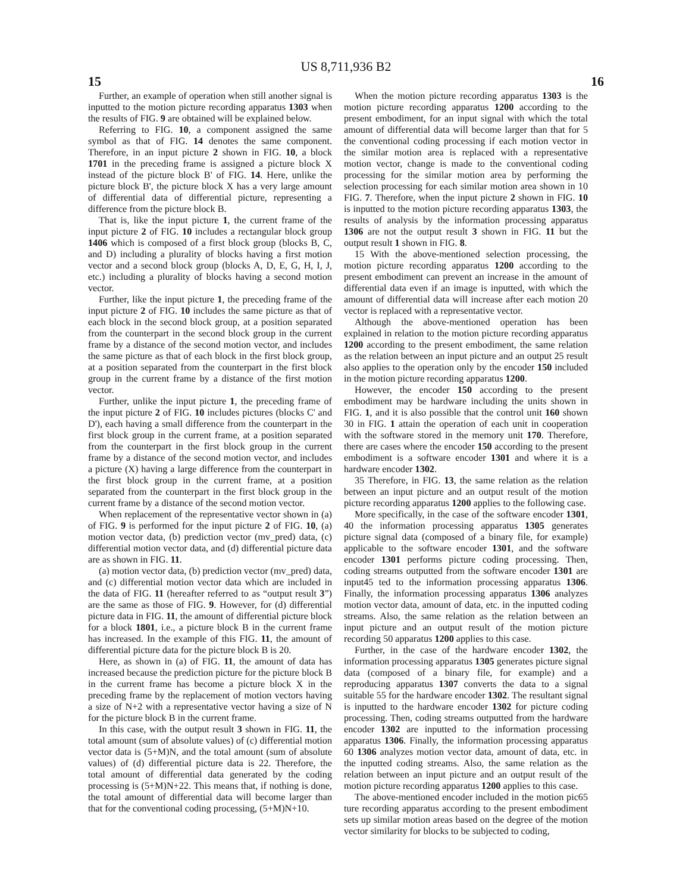US 8,711,936 B2
15 16
Further, an example of operation when still another signal is inputted to the motion picture recording apparatus 1303 when the results of FIG. 9 are obtained will be explained below.
Referring to FIG. 10, a component assigned the same symbol as that of FIG. 14 denotes the same component. Therefore, in an input picture 2 shown in FIG. 10, a block 1701 in the preceding frame is assigned a picture block X instead of the picture block B' of FIG. 14. Here, unlike the picture block B', the picture block X has a very large amount of differential data of differential picture, representing a difference from the picture block B.
That is, like the input picture 1, the current frame of the input picture 2 of FIG. 10 includes a rectangular block group 1406 which is composed of a first block group (blocks B, C, and D) including a plurality of blocks having a first motion vector and a second block group (blocks A, D, E, G, H, I, J, etc.) including a plurality of blocks having a second motion vector.
Further, like the input picture 1, the preceding frame of the input picture 2 of FIG. 10 includes the same picture as that of each block in the second block group, at a position separated from the counterpart in the second block group in the current frame by a distance of the second motion vector, and includes the same picture as that of each block in the first block group, at a position separated from the counterpart in the first block group in the current frame by a distance of the first motion vector.
Further, unlike the input picture 1, the preceding frame of the input picture 2 of FIG. 10 includes pictures (blocks C' and D'), each having a small difference from the counterpart in the first block group in the current frame, at a position separated from the counterpart in the first block group in the current frame by a distance of the second motion vector, and includes a picture (X) having a large difference from the counterpart in the first block group in the current frame, at a position separated from the counterpart in the first block group in the current frame by a distance of the second motion vector.
When replacement of the representative vector shown in (a) of FIG. 9 is performed for the input picture 2 of FIG. 10, (a) motion vector data, (b) prediction vector (mv_pred) data, (c) differential motion vector data, and (d) differential picture data are as shown in FIG. 11.
(a) motion vector data, (b) prediction vector (mv_pred) data, and (c) differential motion vector data which are included in the data of FIG. 11 (hereafter referred to as “output result 3”) are the same as those of FIG. 9. However, for (d) differential picture data in FIG. 11, the amount of differential picture block for a block 1801, i.e., a picture block B in the current frame has increased. In the example of this FIG. 11, the amount of differential picture data for the picture block B is 20.
Here, as shown in (a) of FIG. 11, the amount of data has increased because the prediction picture for the picture block B in the current frame has become a picture block X in the preceding frame by the replacement of motion vectors having a size of N+2 with a representative vector having a size of N for the picture block B in the current frame.
In this case, with the output result 3 shown in FIG. 11, the total amount (sum of absolute values) of (c) differential motion vector data is (5+M)N, and the total amount (sum of absolute values) of (d) differential picture data is 22. Therefore, the total amount of differential data generated by the coding processing is (5+M)N+22. This means that, if nothing is done, the total amount of differential data will become larger than that for the conventional coding processing, (5+M)N+10.
When the motion picture recording apparatus 1303 is the motion picture recording apparatus 1200 according to the present embodiment, for an input signal with which the total amount of differential data will become larger than that for 5 the conventional coding processing if each motion vector in the similar motion area is replaced with a representative motion vector, change is made to the conventional coding processing for the similar motion area by performing the selection processing for each similar motion area shown in 10 FIG. 7. Therefore, when the input picture 2 shown in FIG. 10 is inputted to the motion picture recording apparatus 1303, the results of analysis by the information processing apparatus 1306 are not the output result 3 shown in FIG. 11 but the output result 1 shown in FIG. 8.
15 With the above-mentioned selection processing, the motion picture recording apparatus 1200 according to the present embodiment can prevent an increase in the amount of differential data even if an image is inputted, with which the amount of differential data will increase after each motion 20 vector is replaced with a representative vector.
Although the above-mentioned operation has been explained in relation to the motion picture recording apparatus 1200 according to the present embodiment, the same relation as the relation between an input picture and an output 25 result also applies to the operation only by the encoder 150 included in the motion picture recording apparatus 1200.
However, the encoder 150 according to the present embodiment may be hardware including the units shown in FIG. 1, and it is also possible that the control unit 160 shown 30 in FIG. 1 attain the operation of each unit in cooperation with the software stored in the memory unit 170. Therefore, there are cases where the encoder 150 according to the present embodiment is a software encoder 1301 and where it is a hardware encoder 1302.
35 Therefore, in FIG. 13, the same relation as the relation between an input picture and an output result of the motion picture recording apparatus 1200 applies to the following case.
More specifically, in the case of the software encoder 1301, 40 the information processing apparatus 1305 generates picture signal data (composed of a binary file, for example) applicable to the software encoder 1301, and the software encoder 1301 performs picture coding processing. Then, coding streams outputted from the software encoder 1301 are input45 ted to the information processing apparatus 1306. Finally, the information processing apparatus 1306 analyzes motion vector data, amount of data, etc. in the inputted coding streams. Also, the same relation as the relation between an input picture and an output result of the motion picture recording 50 apparatus 1200 applies to this case.
Further, in the case of the hardware encoder 1302, the information processing apparatus 1305 generates picture signal data (composed of a binary file, for example) and a reproducing apparatus 1307 converts the data to a signal suitable 55 for the hardware encoder 1302. The resultant signal is inputted to the hardware encoder 1302 for picture coding processing. Then, coding streams outputted from the hardware encoder 1302 are inputted to the information processing apparatus 1306. Finally, the information processing apparatus 60 1306 analyzes motion vector data, amount of data, etc. in the inputted coding streams. Also, the same relation as the relation between an input picture and an output result of the motion picture recording apparatus 1200 applies to this case.
The above-mentioned encoder included in the motion pic65 ture recording apparatus according to the present embodiment sets up similar motion areas based on the degree of the motion vector similarity for blocks to be subjected to coding,